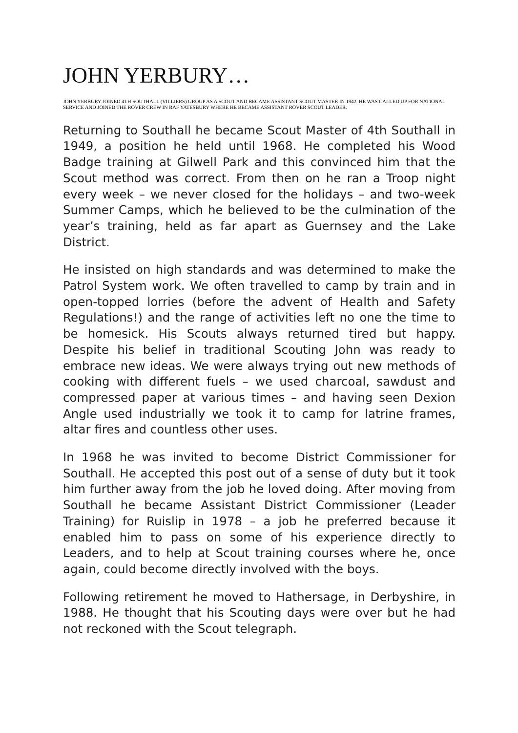JOHN YERBURY…
JOHN YERBURY JOINED 4TH SOUTHALL (VILLIERS) GROUP AS A SCOUT AND BECAME ASSISTANT SCOUT MASTER IN 1942. HE WAS CALLED UP FOR NATIONAL SERVICE AND JOINED THE ROVER CREW IN RAF YATESBURY WHERE HE BECAME ASSISTANT ROVER SCOUT LEADER.
Returning to Southall he became Scout Master of 4th Southall in 1949, a position he held until 1968. He completed his Wood Badge training at Gilwell Park and this convinced him that the Scout method was correct. From then on he ran a Troop night every week – we never closed for the holidays – and two-week Summer Camps, which he believed to be the culmination of the year’s training, held as far apart as Guernsey and the Lake District.
He insisted on high standards and was determined to make the Patrol System work. We often travelled to camp by train and in open-topped lorries (before the advent of Health and Safety Regulations!) and the range of activities left no one the time to be homesick. His Scouts always returned tired but happy. Despite his belief in traditional Scouting John was ready to embrace new ideas. We were always trying out new methods of cooking with different fuels – we used charcoal, sawdust and compressed paper at various times – and having seen Dexion Angle used industrially we took it to camp for latrine frames, altar fires and countless other uses.
In 1968 he was invited to become District Commissioner for Southall. He accepted this post out of a sense of duty but it took him further away from the job he loved doing. After moving from Southall he became Assistant District Commissioner (Leader Training) for Ruislip in 1978 – a job he preferred because it enabled him to pass on some of his experience directly to Leaders, and to help at Scout training courses where he, once again, could become directly involved with the boys.
Following retirement he moved to Hathersage, in Derbyshire, in 1988. He thought that his Scouting days were over but he had not reckoned with the Scout telegraph.